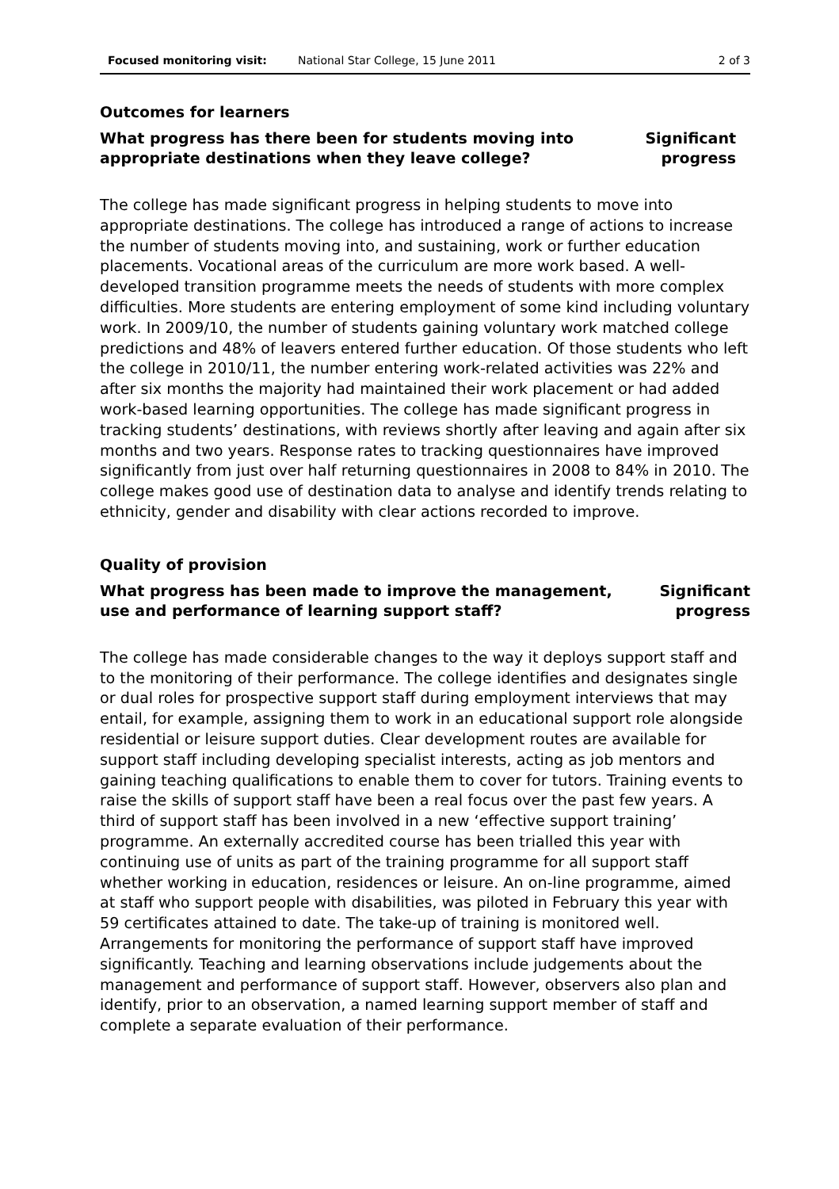Focused monitoring visit: National Star College, 15 June 2011 2 of 3
Outcomes for learners
What progress has there been for students moving into
appropriate destinations when they leave college?
Significant
progress
The college has made significant progress in helping students to move into appropriate destinations. The college has introduced a range of actions to increase the number of students moving into, and sustaining, work or further education placements. Vocational areas of the curriculum are more work based. A well-developed transition programme meets the needs of students with more complex difficulties. More students are entering employment of some kind including voluntary work. In 2009/10, the number of students gaining voluntary work matched college predictions and 48% of leavers entered further education. Of those students who left the college in 2010/11, the number entering work-related activities was 22% and after six months the majority had maintained their work placement or had added work-based learning opportunities. The college has made significant progress in tracking students’ destinations, with reviews shortly after leaving and again after six months and two years. Response rates to tracking questionnaires have improved significantly from just over half returning questionnaires in 2008 to 84% in 2010. The college makes good use of destination data to analyse and identify trends relating to ethnicity, gender and disability with clear actions recorded to improve.
Quality of provision
What progress has been made to improve the management,
use and performance of learning support staff?
Significant
progress
The college has made considerable changes to the way it deploys support staff and to the monitoring of their performance. The college identifies and designates single or dual roles for prospective support staff during employment interviews that may entail, for example, assigning them to work in an educational support role alongside residential or leisure support duties. Clear development routes are available for support staff including developing specialist interests, acting as job mentors and gaining teaching qualifications to enable them to cover for tutors. Training events to raise the skills of support staff have been a real focus over the past few years. A third of support staff has been involved in a new ‘effective support training’ programme. An externally accredited course has been trialled this year with continuing use of units as part of the training programme for all support staff whether working in education, residences or leisure. An on-line programme, aimed at staff who support people with disabilities, was piloted in February this year with 59 certificates attained to date. The take-up of training is monitored well. Arrangements for monitoring the performance of support staff have improved significantly. Teaching and learning observations include judgements about the management and performance of support staff. However, observers also plan and identify, prior to an observation, a named learning support member of staff and complete a separate evaluation of their performance.